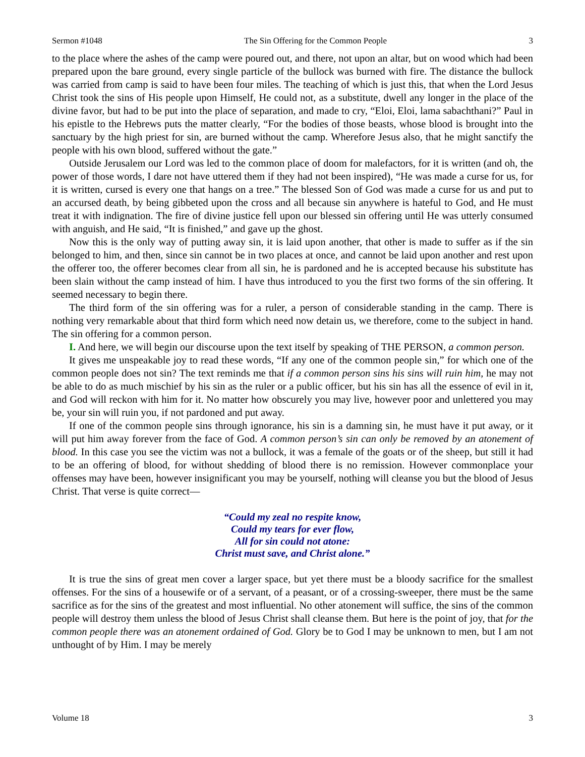Sermon #1048 The Sin Offering for the Common People 3
to the place where the ashes of the camp were poured out, and there, not upon an altar, but on wood which had been prepared upon the bare ground, every single particle of the bullock was burned with fire. The distance the bullock was carried from camp is said to have been four miles. The teaching of which is just this, that when the Lord Jesus Christ took the sins of His people upon Himself, He could not, as a substitute, dwell any longer in the place of the divine favor, but had to be put into the place of separation, and made to cry, “Eloi, Eloi, lama sabachthani?” Paul in his epistle to the Hebrews puts the matter clearly, “For the bodies of those beasts, whose blood is brought into the sanctuary by the high priest for sin, are burned without the camp. Wherefore Jesus also, that he might sanctify the people with his own blood, suffered without the gate.”
Outside Jerusalem our Lord was led to the common place of doom for malefactors, for it is written (and oh, the power of those words, I dare not have uttered them if they had not been inspired), “He was made a curse for us, for it is written, cursed is every one that hangs on a tree.” The blessed Son of God was made a curse for us and put to an accursed death, by being gibbeted upon the cross and all because sin anywhere is hateful to God, and He must treat it with indignation. The fire of divine justice fell upon our blessed sin offering until He was utterly consumed with anguish, and He said, “It is finished,” and gave up the ghost.
Now this is the only way of putting away sin, it is laid upon another, that other is made to suffer as if the sin belonged to him, and then, since sin cannot be in two places at once, and cannot be laid upon another and rest upon the offerer too, the offerer becomes clear from all sin, he is pardoned and he is accepted because his substitute has been slain without the camp instead of him. I have thus introduced to you the first two forms of the sin offering. It seemed necessary to begin there.
The third form of the sin offering was for a ruler, a person of considerable standing in the camp. There is nothing very remarkable about that third form which need now detain us, we therefore, come to the subject in hand. The sin offering for a common person.
I. And here, we will begin our discourse upon the text itself by speaking of THE PERSON, a common person.
It gives me unspeakable joy to read these words, “If any one of the common people sin,” for which one of the common people does not sin? The text reminds me that if a common person sins his sins will ruin him, he may not be able to do as much mischief by his sin as the ruler or a public officer, but his sin has all the essence of evil in it, and God will reckon with him for it. No matter how obscurely you may live, however poor and unlettered you may be, your sin will ruin you, if not pardoned and put away.
If one of the common people sins through ignorance, his sin is a damning sin, he must have it put away, or it will put him away forever from the face of God. A common person’s sin can only be removed by an atonement of blood. In this case you see the victim was not a bullock, it was a female of the goats or of the sheep, but still it had to be an offering of blood, for without shedding of blood there is no remission. However commonplace your offenses may have been, however insignificant you may be yourself, nothing will cleanse you but the blood of Jesus Christ. That verse is quite correct—
“Could my zeal no respite know,
Could my tears for ever flow,
All for sin could not atone:
Christ must save, and Christ alone.”
It is true the sins of great men cover a larger space, but yet there must be a bloody sacrifice for the smallest offenses. For the sins of a housewife or of a servant, of a peasant, or of a crossing-sweeper, there must be the same sacrifice as for the sins of the greatest and most influential. No other atonement will suffice, the sins of the common people will destroy them unless the blood of Jesus Christ shall cleanse them. But here is the point of joy, that for the common people there was an atonement ordained of God. Glory be to God I may be unknown to men, but I am not unthought of by Him. I may be merely
Volume 18 3